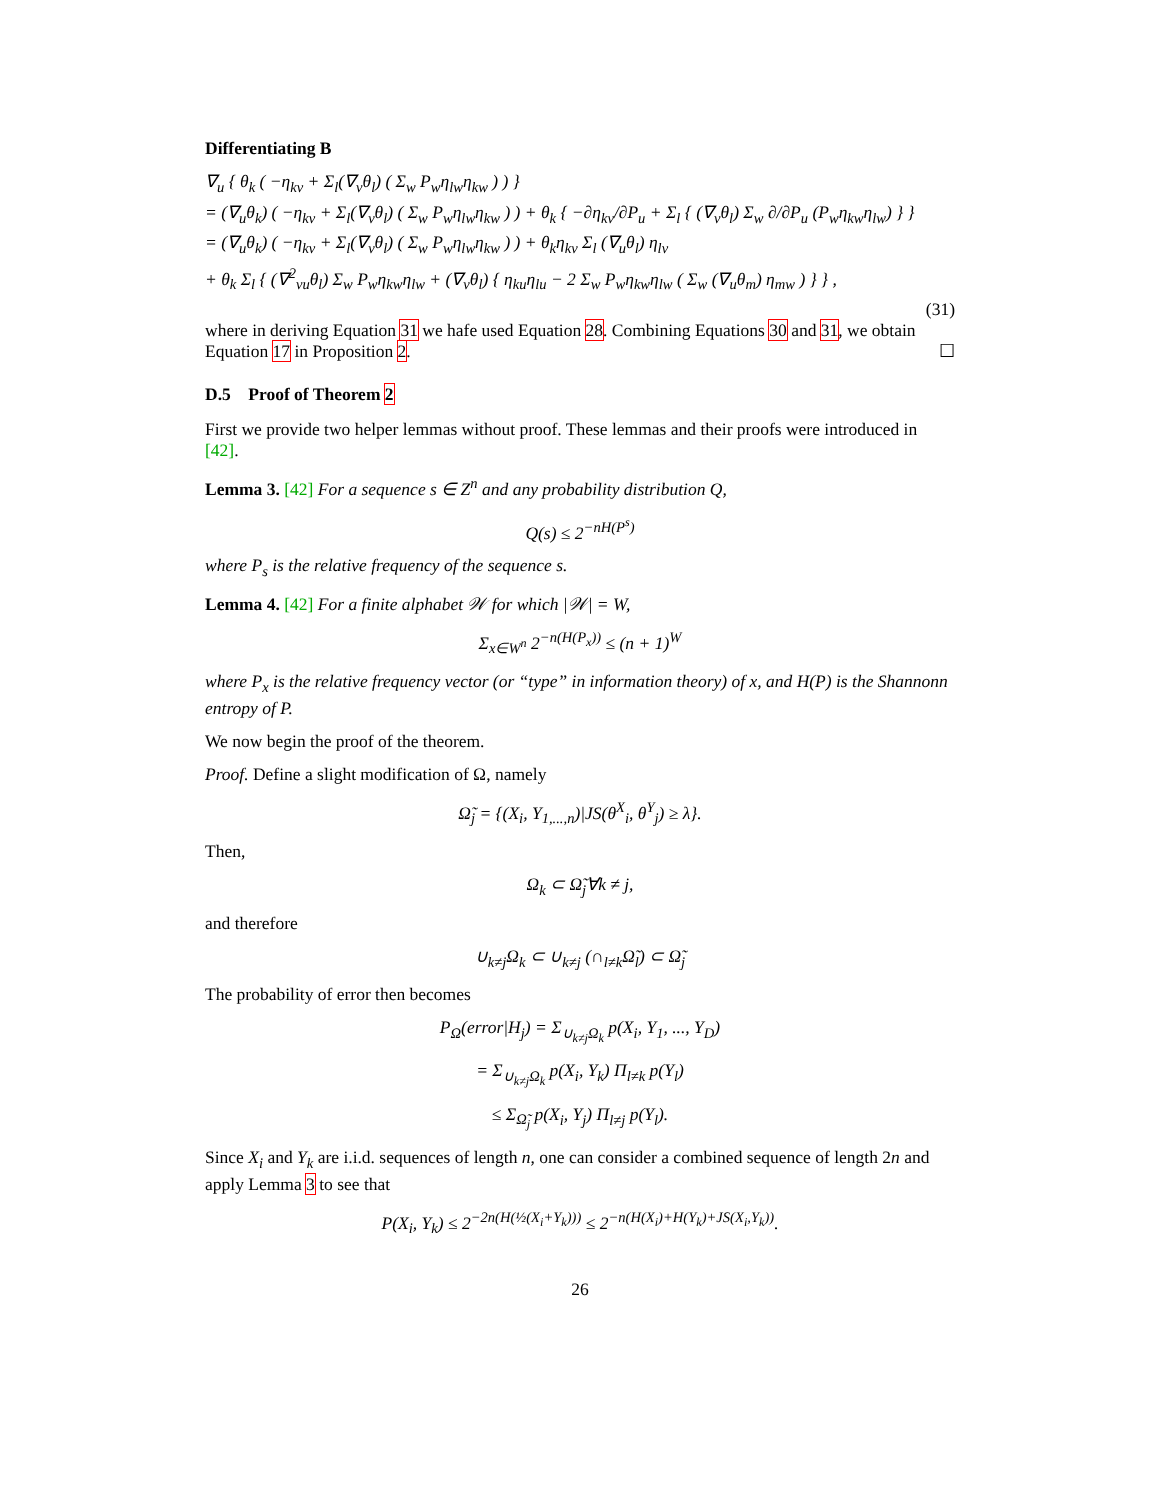Differentiating B
∇<sub>u</sub> { θ<sub>k</sub> ( −η<sub>kv</sub> + Σ<sub>l</sub>(∇<sub>v</sub>θ<sub>l</sub>) ( Σ<sub>w</sub> P<sub>w</sub>η<sub>lw</sub>η<sub>kw</sub> ) ) }
= (∇<sub>u</sub>θ<sub>k</sub>) ( −η<sub>kv</sub> + Σ<sub>l</sub>(∇<sub>v</sub>θ<sub>l</sub>) ( Σ<sub>w</sub> P<sub>w</sub>η<sub>lw</sub>η<sub>kw</sub> ) ) + θ<sub>k</sub> { −∂η<sub>kv</sub>/∂P<sub>u</sub> + Σ<sub>l</sub> { (∇<sub>v</sub>θ<sub>l</sub>) Σ<sub>w</sub> ∂/∂P<sub>u</sub> (P<sub>w</sub>η<sub>kw</sub>η<sub>lw</sub>) } }
= (∇<sub>u</sub>θ<sub>k</sub>) ( −η<sub>kv</sub> + Σ<sub>l</sub>(∇<sub>v</sub>θ<sub>l</sub>) ( Σ<sub>w</sub> P<sub>w</sub>η<sub>lw</sub>η<sub>kw</sub> ) ) + θ<sub>k</sub>η<sub>kv</sub> Σ<sub>l</sub> (∇<sub>u</sub>θ<sub>l</sub>) η<sub>lv</sub>
+ θ<sub>k</sub> Σ<sub>l</sub> { (∇<sup>2</sup><sub>vu</sub>θ<sub>l</sub>) Σ<sub>w</sub> P<sub>w</sub>η<sub>kw</sub>η<sub>lw</sub> + (∇<sub>v</sub>θ<sub>l</sub>) { η<sub>ku</sub>η<sub>lu</sub> − 2 Σ<sub>w</sub> P<sub>w</sub>η<sub>kw</sub>η<sub>lw</sub> ( Σ<sub>w</sub> (∇<sub>u</sub>θ<sub>m</sub>) η<sub>mw</sub> ) } } ,
(31)
where in deriving Equation 31 we hafe used Equation 28. Combining Equations 30 and 31, we obtain Equation 17 in Proposition 2. ☐
D.5 Proof of Theorem 2
First we provide two helper lemmas without proof. These lemmas and their proofs were introduced in [42].
Lemma 3. [42] For a sequence s ∈ Z<sup>n</sup> and any probability distribution Q,
Q(s) ≤ 2<sup>−nH(P<sup>s</sup>)</sup>
where P<sub>s</sub> is the relative frequency of the sequence s.
Lemma 4. [42] For a finite alphabet 𝒲 for which |𝒲| = W,
Σ<sub>x∈W<sup>n</sup></sub> 2<sup>−n(H(P<sub>x</sub>))</sup> ≤ (n + 1)<sup>W</sup>
where P<sub>x</sub> is the relative frequency vector (or “type” in information theory) of x, and H(P) is the Shannonn entropy of P.
We now begin the proof of the theorem.
Proof. Define a slight modification of Ω, namely
Ω̃<sub>j</sub> = {(X<sub>i</sub>, Y<sub>1,...,n</sub>)|JS(θ<sup>X</sup><sub>i</sub>, θ<sup>Y</sup><sub>j</sub>) ≥ λ}.
Then,
Ω<sub>k</sub> ⊂ Ω̃<sub>j</sub>∀k ≠ j,
and therefore
∪<sub>k≠j</sub>Ω<sub>k</sub> ⊂ ∪<sub>k≠j</sub> (∩<sub>l≠k</sub>Ω̃<sub>l</sub>) ⊂ Ω̃<sub>j</sub>
The probability of error then becomes
P<sub>Ω</sub>(error|H<sub>j</sub>) = Σ<sub>∪<sub>k≠j</sub>Ω<sub>k</sub></sub> p(X<sub>i</sub>, Y<sub>1</sub>, ..., Y<sub>D</sub>)
= Σ<sub>∪<sub>k≠j</sub>Ω<sub>k</sub></sub> p(X<sub>i</sub>, Y<sub>k</sub>) Π<sub>l≠k</sub> p(Y<sub>l</sub>)
≤ Σ<sub>Ω̃<sub>j</sub></sub> p(X<sub>i</sub>, Y<sub>j</sub>) Π<sub>l≠j</sub> p(Y<sub>l</sub>).
Since X<sub>i</sub> and Y<sub>k</sub> are i.i.d. sequences of length n, one can consider a combined sequence of length 2n and apply Lemma 3 to see that
P(X<sub>i</sub>, Y<sub>k</sub>) ≤ 2<sup>−2n(H(½(X<sub>i</sub>+Y<sub>k</sub>)))</sup> ≤ 2<sup>−n(H(X<sub>i</sub>)+H(Y<sub>k</sub>)+JS(X<sub>i</sub>,Y<sub>k</sub>))</sup>.
26